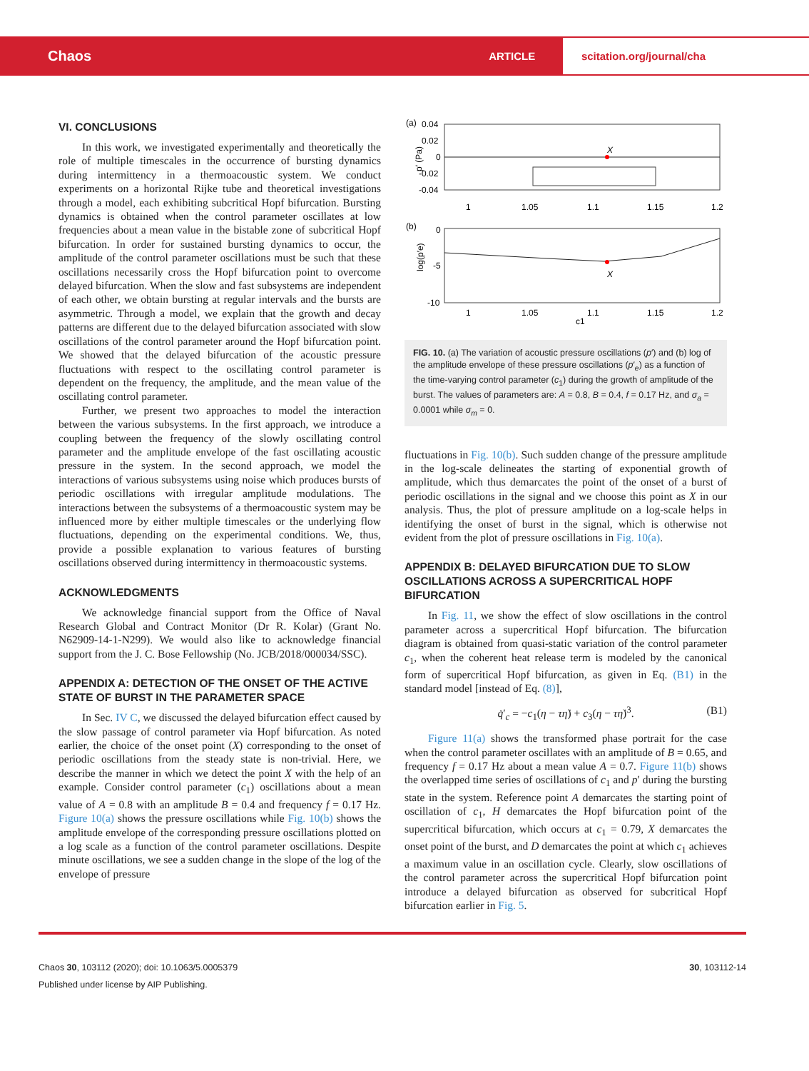Chaos
ARTICLE
scitation.org/journal/cha
VI. CONCLUSIONS
In this work, we investigated experimentally and theoretically the role of multiple timescales in the occurrence of bursting dynamics during intermittency in a thermoacoustic system. We conduct experiments on a horizontal Rijke tube and theoretical investigations through a model, each exhibiting subcritical Hopf bifurcation. Bursting dynamics is obtained when the control parameter oscillates at low frequencies about a mean value in the bistable zone of subcritical Hopf bifurcation. In order for sustained bursting dynamics to occur, the amplitude of the control parameter oscillations must be such that these oscillations necessarily cross the Hopf bifurcation point to overcome delayed bifurcation. When the slow and fast subsystems are independent of each other, we obtain bursting at regular intervals and the bursts are asymmetric. Through a model, we explain that the growth and decay patterns are different due to the delayed bifurcation associated with slow oscillations of the control parameter around the Hopf bifurcation point. We showed that the delayed bifurcation of the acoustic pressure fluctuations with respect to the oscillating control parameter is dependent on the frequency, the amplitude, and the mean value of the oscillating control parameter.
Further, we present two approaches to model the interaction between the various subsystems. In the first approach, we introduce a coupling between the frequency of the slowly oscillating control parameter and the amplitude envelope of the fast oscillating acoustic pressure in the system. In the second approach, we model the interactions of various subsystems using noise which produces bursts of periodic oscillations with irregular amplitude modulations. The interactions between the subsystems of a thermoacoustic system may be influenced more by either multiple timescales or the underlying flow fluctuations, depending on the experimental conditions. We, thus, provide a possible explanation to various features of bursting oscillations observed during intermittency in thermoacoustic systems.
ACKNOWLEDGMENTS
We acknowledge financial support from the Office of Naval Research Global and Contract Monitor (Dr R. Kolar) (Grant No. N62909-14-1-N299). We would also like to acknowledge financial support from the J. C. Bose Fellowship (No. JCB/2018/000034/SSC).
APPENDIX A: DETECTION OF THE ONSET OF THE ACTIVE STATE OF BURST IN THE PARAMETER SPACE
In Sec. IV C, we discussed the delayed bifurcation effect caused by the slow passage of control parameter via Hopf bifurcation. As noted earlier, the choice of the onset point (X) corresponding to the onset of periodic oscillations from the steady state is non-trivial. Here, we describe the manner in which we detect the point X with the help of an example. Consider control parameter (c<sub>1</sub>) oscillations about a mean value of A = 0.8 with an amplitude B = 0.4 and frequency f = 0.17 Hz. Figure 10(a) shows the pressure oscillations while Fig. 10(b) shows the amplitude envelope of the corresponding pressure oscillations plotted on a log scale as a function of the control parameter oscillations. Despite minute oscillations, we see a sudden change in the slope of the log of the envelope of pressure
(a)
0.04
0.02
0
-0.02
-0.04
p′ (Pa)
X
1
1.05
1.1
1.15
1.2
(b)
0
-5
-10
log(p′e)
X
1
1.05
1.1
1.15
1.2
c1
FIG. 10. (a) The variation of acoustic pressure oscillations (p′) and (b) log of the amplitude envelope of these pressure oscillations (p′<sub>e</sub>) as a function of the time-varying control parameter (c<sub>1</sub>) during the growth of amplitude of the burst. The values of parameters are: A = 0.8, B = 0.4, f = 0.17 Hz, and σ<sub>a</sub> = 0.0001 while σ<sub>m</sub> = 0.
fluctuations in Fig. 10(b). Such sudden change of the pressure amplitude in the log-scale delineates the starting of exponential growth of amplitude, which thus demarcates the point of the onset of a burst of periodic oscillations in the signal and we choose this point as X in our analysis. Thus, the plot of pressure amplitude on a log-scale helps in identifying the onset of burst in the signal, which is otherwise not evident from the plot of pressure oscillations in Fig. 10(a).
APPENDIX B: DELAYED BIFURCATION DUE TO SLOW OSCILLATIONS ACROSS A SUPERCRITICAL HOPF BIFURCATION
In Fig. 11, we show the effect of slow oscillations in the control parameter across a supercritical Hopf bifurcation. The bifurcation diagram is obtained from quasi-static variation of the control parameter c<sub>1</sub>, when the coherent heat release term is modeled by the canonical form of supercritical Hopf bifurcation, as given in Eq. (B1) in the standard model [instead of Eq. (8)],
q̇′<sub>c</sub> = −c<sub>1</sub>(η − τη̇) + c<sub>3</sub>(η − τη̇)<sup>3</sup>. (B1)
Figure 11(a) shows the transformed phase portrait for the case when the control parameter oscillates with an amplitude of B = 0.65, and frequency f = 0.17 Hz about a mean value A = 0.7. Figure 11(b) shows the overlapped time series of oscillations of c<sub>1</sub> and p′ during the bursting state in the system. Reference point A demarcates the starting point of oscillation of c<sub>1</sub>, H demarcates the Hopf bifurcation point of the supercritical bifurcation, which occurs at c<sub>1</sub> = 0.79, X demarcates the onset point of the burst, and D demarcates the point at which c<sub>1</sub> achieves a maximum value in an oscillation cycle. Clearly, slow oscillations of the control parameter across the supercritical Hopf bifurcation point introduce a delayed bifurcation as observed for subcritical Hopf bifurcation earlier in Fig. 5.
Chaos 30, 103112 (2020); doi: 10.1063/5.0005379 30, 103112-14
Published under license by AIP Publishing.